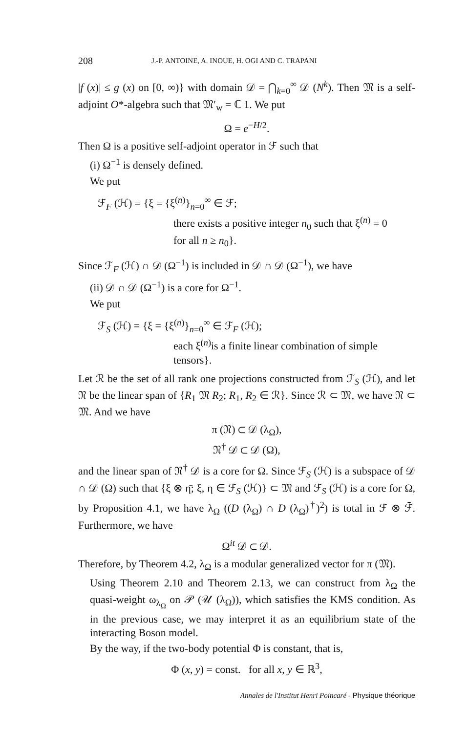208 J.-P. ANTOINE, A. INOUE, H. OGI AND C. TRAPANI
|f (x)| ≤ g (x) on [0, ∞)} with domain 𝒟 = ⋂<sub>k=0</sub><sup>∞</sup> 𝒟 (N<sup>k</sup>). Then 𝔐 is a self-adjoint O*-algebra such that 𝔐′<sub>w</sub> = ℂ 1. We put
Ω = e<sup>−H/2</sup>.
Then Ω is a positive self-adjoint operator in ℱ such that
(i) Ω<sup>−1</sup> is densely defined.
We put
ℱ<sub>F</sub> (ℋ) = {ξ = {ξ<sup>(n)</sup>}<sub>n=0</sub><sup>∞</sup> ∈ ℱ;
there exists a positive integer n<sub>0</sub> such that ξ<sup>(n)</sup> = 0
for all n ≥ n<sub>0</sub>}.
Since ℱ<sub>F</sub> (ℋ) ∩ 𝒟 (Ω<sup>−1</sup>) is included in 𝒟 ∩ 𝒟 (Ω<sup>−1</sup>), we have
(ii) 𝒟 ∩ 𝒟 (Ω<sup>−1</sup>) is a core for Ω<sup>−1</sup>.
We put
ℱ<sub>S</sub> (ℋ) = {ξ = {ξ<sup>(n)</sup>}<sub>n=0</sub><sup>∞</sup> ∈ ℱ<sub>F</sub> (ℋ);
each ξ<sup>(n)</sup>is a finite linear combination of simple tensors}.
Let ℛ be the set of all rank one projections constructed from ℱ<sub>S</sub> (ℋ), and let 𝔑 be the linear span of {R<sub>1</sub> 𝔐 R<sub>2</sub>; R<sub>1</sub>, R<sub>2</sub> ∈ ℛ}. Since ℛ ⊂ 𝔐, we have 𝔑 ⊂ 𝔐. And we have
π (𝔑) ⊂ 𝒟 (λ<sub>Ω</sub>),
𝔑<sup>†</sup> 𝒟 ⊂ 𝒟 (Ω),
and the linear span of 𝔑<sup>†</sup> 𝒟 is a core for Ω. Since ℱ<sub>S</sub> (ℋ) is a subspace of 𝒟 ∩ 𝒟 (Ω) such that {ξ ⊗ η̄; ξ, η ∈ ℱ<sub>S</sub> (ℋ)} ⊂ 𝔐 and ℱ<sub>S</sub> (ℋ) is a core for Ω, by Proposition 4.1, we have λ<sub>Ω</sub> ((D (λ<sub>Ω</sub>) ∩ D (λ<sub>Ω</sub>)<sup>†</sup>)<sup>2</sup>) is total in ℱ ⊗ ℱ̄. Furthermore, we have
Ω<sup>it</sup> 𝒟 ⊂ 𝒟.
Therefore, by Theorem 4.2, λ<sub>Ω</sub> is a modular generalized vector for π (𝔐).
Using Theorem 2.10 and Theorem 2.13, we can construct from λ<sub>Ω</sub> the quasi-weight ω<sub>λ<sub>Ω</sub></sub> on 𝒫 (𝒰 (λ<sub>Ω</sub>)), which satisfies the KMS condition. As in the previous case, we may interpret it as an equilibrium state of the interacting Boson model.
By the way, if the two-body potential Φ is constant, that is,
Φ (x, y) = const. for all x, y ∈ ℝ<sup>3</sup>,
Annales de l'Institut Henri Poincaré - Physique théorique